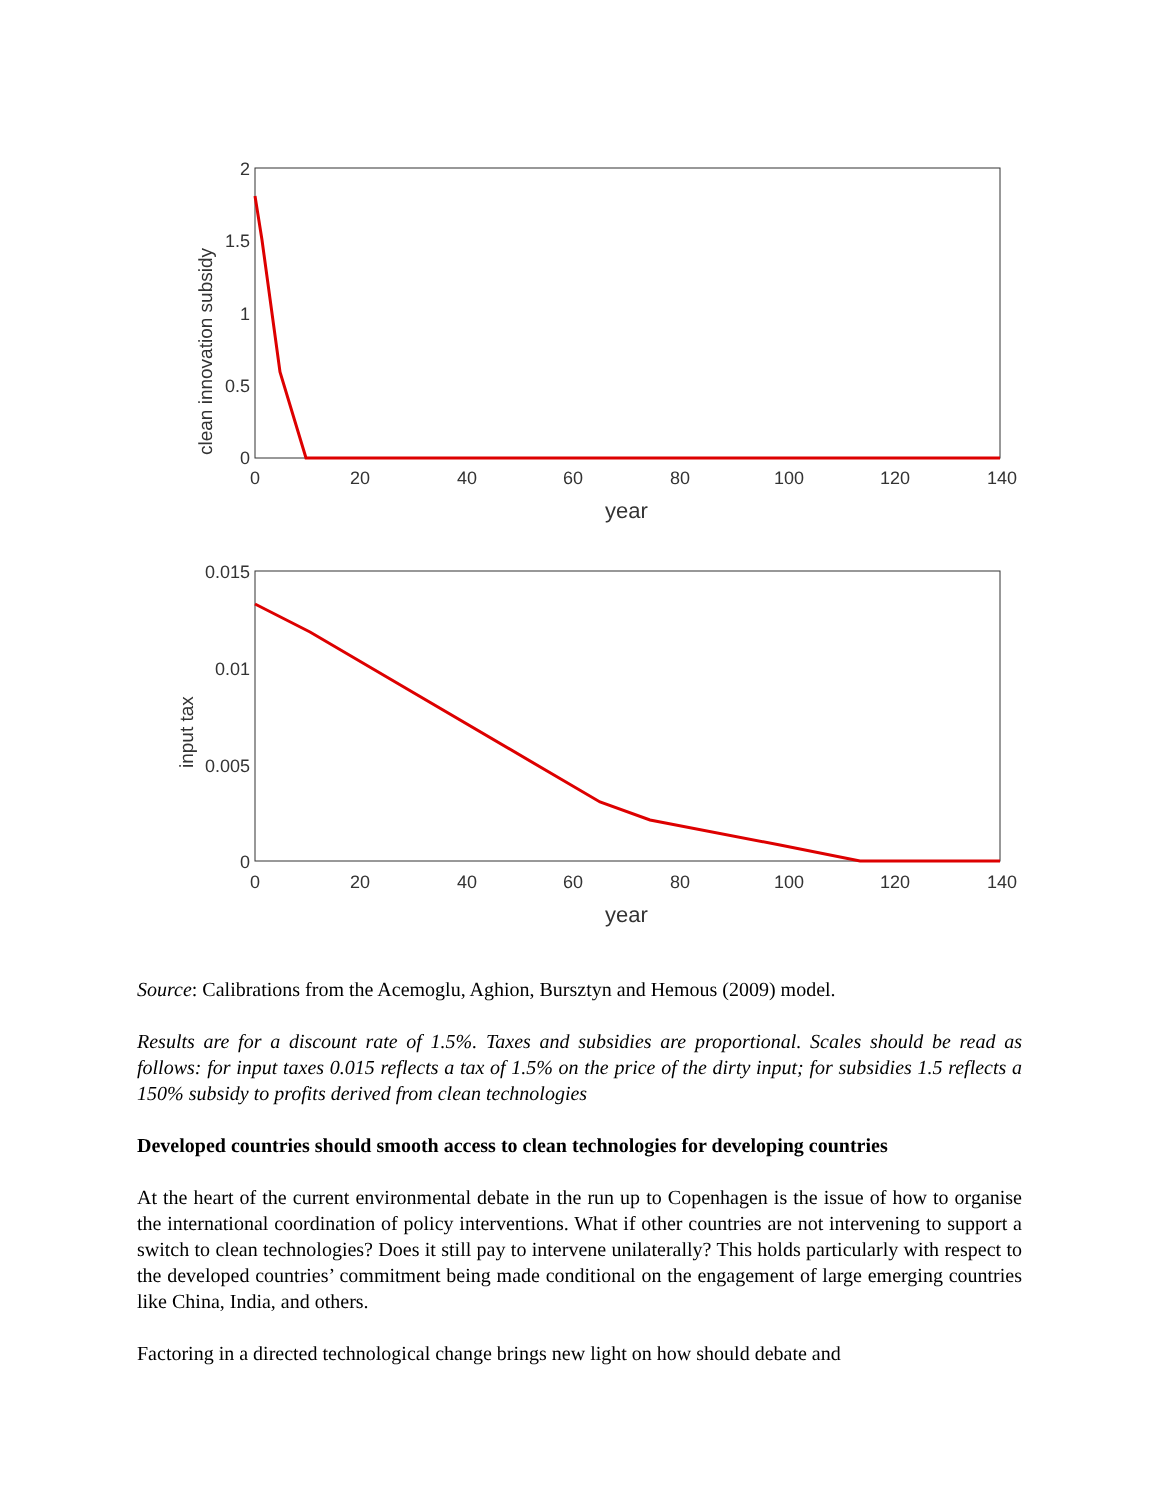2
1.5
1
0.5
0
0
20
40
60
80
100
120
140
year
clean innovation subsidy
0.015
0.01
0.005
0
0
20
40
60
80
100
120
140
year
input tax
Source: Calibrations from the Acemoglu, Aghion, Bursztyn and Hemous (2009) model.
Results are for a discount rate of 1.5%. Taxes and subsidies are proportional. Scales should be read as follows: for input taxes 0.015 reflects a tax of 1.5% on the price of the dirty input; for subsidies 1.5 reflects a 150% subsidy to profits derived from clean technologies
Developed countries should smooth access to clean technologies for developing countries
At the heart of the current environmental debate in the run up to Copenhagen is the issue of how to organise the international coordination of policy interventions. What if other countries are not intervening to support a switch to clean technologies? Does it still pay to intervene unilaterally? This holds particularly with respect to the developed countries’ commitment being made conditional on the engagement of large emerging countries like China, India, and others.
Factoring in a directed technological change brings new light on how should debate and